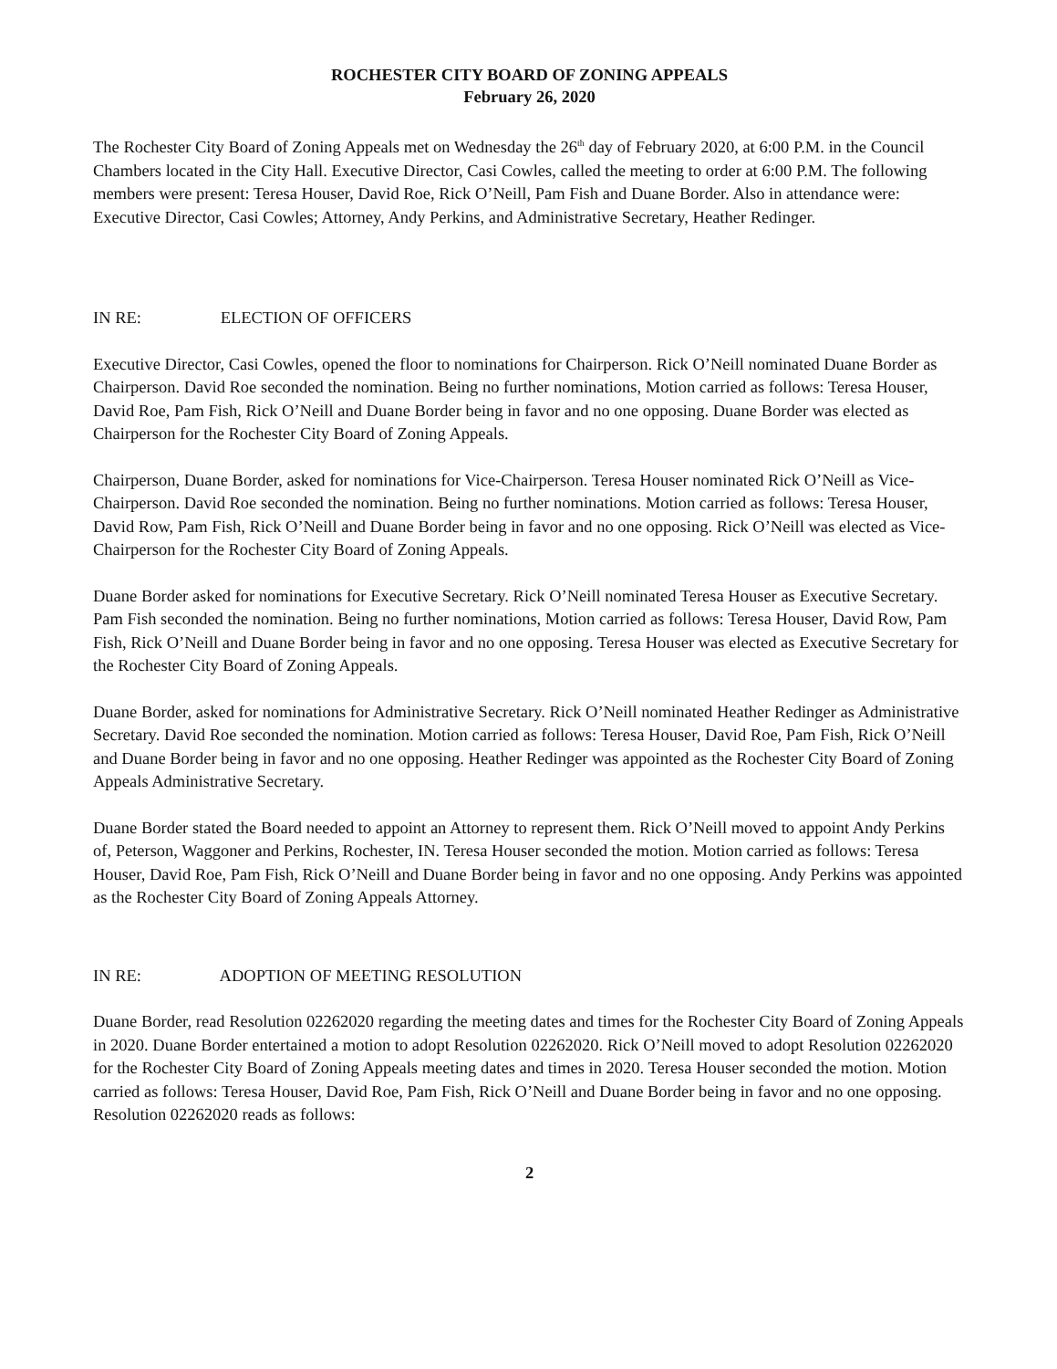ROCHESTER CITY BOARD OF ZONING APPEALS
February 26, 2020
The Rochester City Board of Zoning Appeals met on Wednesday the 26<sup>th</sup> day of February 2020, at 6:00 P.M. in the Council Chambers located in the City Hall. Executive Director, Casi Cowles, called the meeting to order at 6:00 P.M. The following members were present: Teresa Houser, David Roe, Rick O’Neill, Pam Fish and Duane Border. Also in attendance were: Executive Director, Casi Cowles; Attorney, Andy Perkins, and Administrative Secretary, Heather Redinger.
IN RE: ELECTION OF OFFICERS
Executive Director, Casi Cowles, opened the floor to nominations for Chairperson. Rick O’Neill nominated Duane Border as Chairperson. David Roe seconded the nomination. Being no further nominations, Motion carried as follows: Teresa Houser, David Roe, Pam Fish, Rick O’Neill and Duane Border being in favor and no one opposing. Duane Border was elected as Chairperson for the Rochester City Board of Zoning Appeals.
Chairperson, Duane Border, asked for nominations for Vice-Chairperson. Teresa Houser nominated Rick O’Neill as Vice-Chairperson. David Roe seconded the nomination. Being no further nominations. Motion carried as follows: Teresa Houser, David Row, Pam Fish, Rick O’Neill and Duane Border being in favor and no one opposing. Rick O’Neill was elected as Vice-Chairperson for the Rochester City Board of Zoning Appeals.
Duane Border asked for nominations for Executive Secretary. Rick O’Neill nominated Teresa Houser as Executive Secretary. Pam Fish seconded the nomination. Being no further nominations, Motion carried as follows: Teresa Houser, David Row, Pam Fish, Rick O’Neill and Duane Border being in favor and no one opposing. Teresa Houser was elected as Executive Secretary for the Rochester City Board of Zoning Appeals.
Duane Border, asked for nominations for Administrative Secretary. Rick O’Neill nominated Heather Redinger as Administrative Secretary. David Roe seconded the nomination. Motion carried as follows: Teresa Houser, David Roe, Pam Fish, Rick O’Neill and Duane Border being in favor and no one opposing. Heather Redinger was appointed as the Rochester City Board of Zoning Appeals Administrative Secretary.
Duane Border stated the Board needed to appoint an Attorney to represent them. Rick O’Neill moved to appoint Andy Perkins of, Peterson, Waggoner and Perkins, Rochester, IN. Teresa Houser seconded the motion. Motion carried as follows: Teresa Houser, David Roe, Pam Fish, Rick O’Neill and Duane Border being in favor and no one opposing. Andy Perkins was appointed as the Rochester City Board of Zoning Appeals Attorney.
IN RE: ADOPTION OF MEETING RESOLUTION
Duane Border, read Resolution 02262020 regarding the meeting dates and times for the Rochester City Board of Zoning Appeals in 2020. Duane Border entertained a motion to adopt Resolution 02262020. Rick O’Neill moved to adopt Resolution 02262020 for the Rochester City Board of Zoning Appeals meeting dates and times in 2020. Teresa Houser seconded the motion. Motion carried as follows: Teresa Houser, David Roe, Pam Fish, Rick O’Neill and Duane Border being in favor and no one opposing. Resolution 02262020 reads as follows:
2